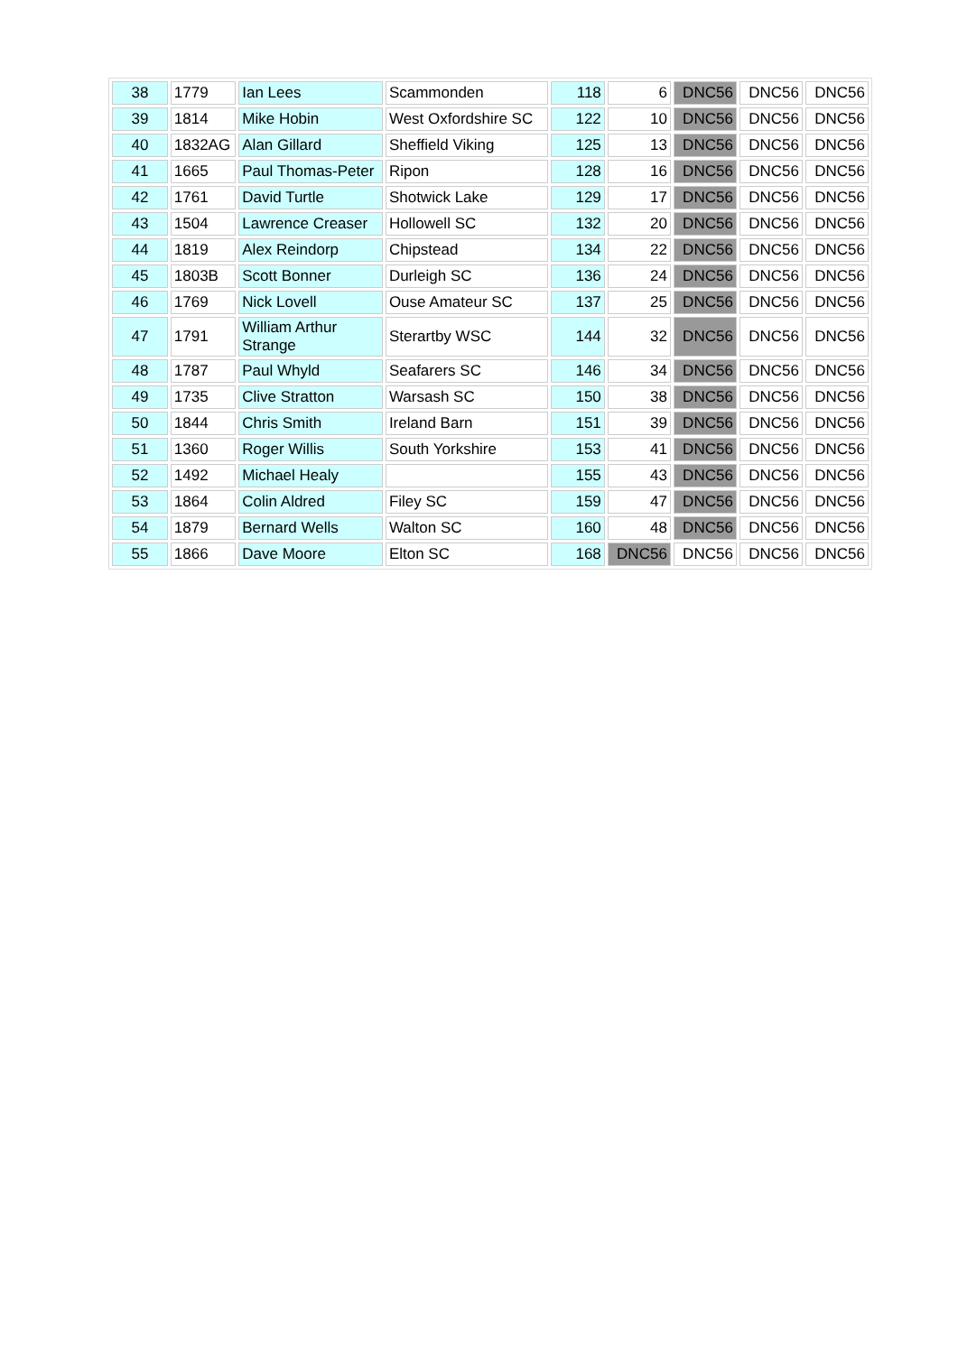| 38 | 1779 | Ian Lees | Scammonden | 118 | 6 | DNC56 | DNC56 | DNC56 |
| 39 | 1814 | Mike Hobin | West Oxfordshire SC | 122 | 10 | DNC56 | DNC56 | DNC56 |
| 40 | 1832AG | Alan Gillard | Sheffield Viking | 125 | 13 | DNC56 | DNC56 | DNC56 |
| 41 | 1665 | Paul Thomas-Peter | Ripon | 128 | 16 | DNC56 | DNC56 | DNC56 |
| 42 | 1761 | David Turtle | Shotwick Lake | 129 | 17 | DNC56 | DNC56 | DNC56 |
| 43 | 1504 | Lawrence Creaser | Hollowell SC | 132 | 20 | DNC56 | DNC56 | DNC56 |
| 44 | 1819 | Alex Reindorp | Chipstead | 134 | 22 | DNC56 | DNC56 | DNC56 |
| 45 | 1803B | Scott Bonner | Durleigh SC | 136 | 24 | DNC56 | DNC56 | DNC56 |
| 46 | 1769 | Nick Lovell | Ouse Amateur SC | 137 | 25 | DNC56 | DNC56 | DNC56 |
| 47 | 1791 | William Arthur Strange | Sterartby WSC | 144 | 32 | DNC56 | DNC56 | DNC56 |
| 48 | 1787 | Paul Whyld | Seafarers SC | 146 | 34 | DNC56 | DNC56 | DNC56 |
| 49 | 1735 | Clive Stratton | Warsash SC | 150 | 38 | DNC56 | DNC56 | DNC56 |
| 50 | 1844 | Chris Smith | Ireland Barn | 151 | 39 | DNC56 | DNC56 | DNC56 |
| 51 | 1360 | Roger Willis | South Yorkshire | 153 | 41 | DNC56 | DNC56 | DNC56 |
| 52 | 1492 | Michael Healy | | 155 | 43 | DNC56 | DNC56 | DNC56 |
| 53 | 1864 | Colin Aldred | Filey SC | 159 | 47 | DNC56 | DNC56 | DNC56 |
| 54 | 1879 | Bernard Wells | Walton SC | 160 | 48 | DNC56 | DNC56 | DNC56 |
| 55 | 1866 | Dave Moore | Elton SC | 168 | DNC56 | DNC56 | DNC56 | DNC56 |